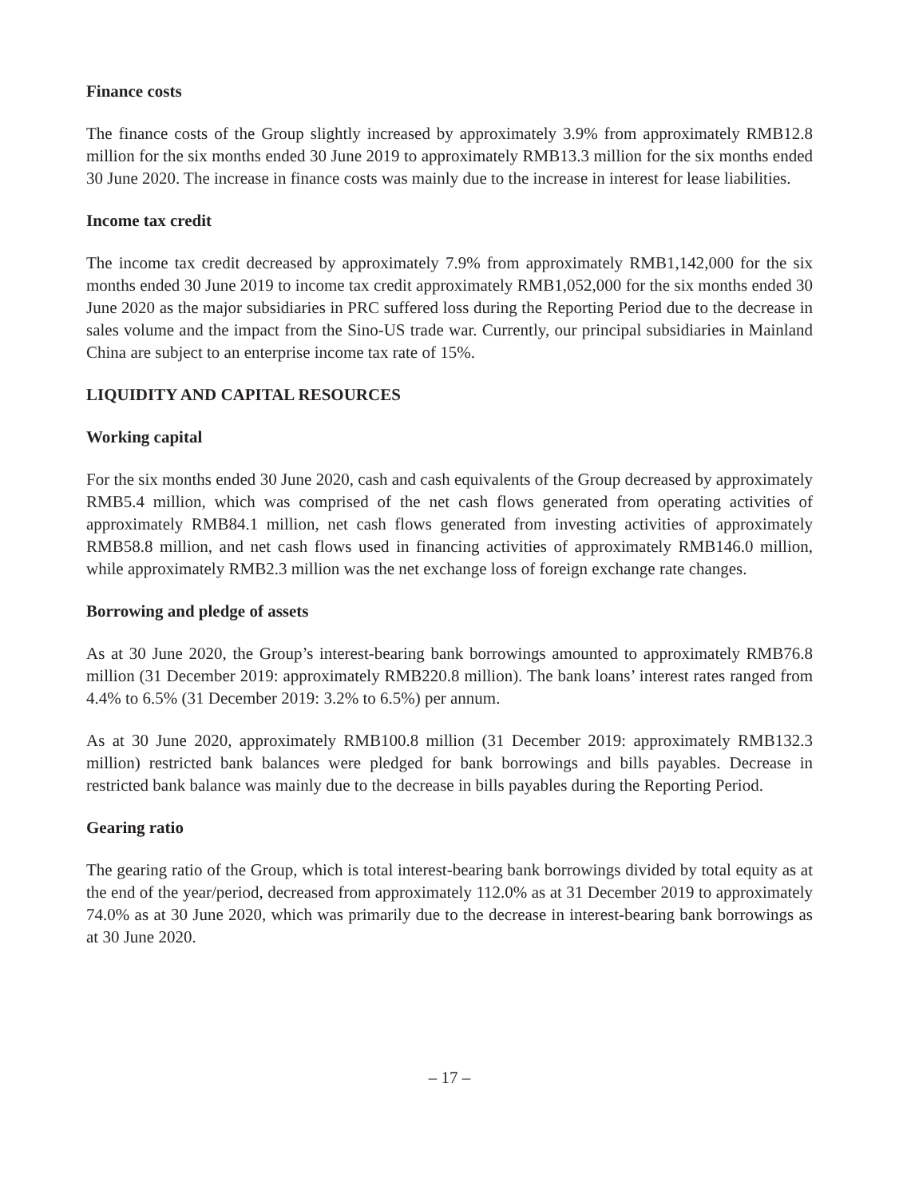Finance costs
The finance costs of the Group slightly increased by approximately 3.9% from approximately RMB12.8 million for the six months ended 30 June 2019 to approximately RMB13.3 million for the six months ended 30 June 2020. The increase in finance costs was mainly due to the increase in interest for lease liabilities.
Income tax credit
The income tax credit decreased by approximately 7.9% from approximately RMB1,142,000 for the six months ended 30 June 2019 to income tax credit approximately RMB1,052,000 for the six months ended 30 June 2020 as the major subsidiaries in PRC suffered loss during the Reporting Period due to the decrease in sales volume and the impact from the Sino-US trade war. Currently, our principal subsidiaries in Mainland China are subject to an enterprise income tax rate of 15%.
LIQUIDITY AND CAPITAL RESOURCES
Working capital
For the six months ended 30 June 2020, cash and cash equivalents of the Group decreased by approximately RMB5.4 million, which was comprised of the net cash flows generated from operating activities of approximately RMB84.1 million, net cash flows generated from investing activities of approximately RMB58.8 million, and net cash flows used in financing activities of approximately RMB146.0 million, while approximately RMB2.3 million was the net exchange loss of foreign exchange rate changes.
Borrowing and pledge of assets
As at 30 June 2020, the Group’s interest-bearing bank borrowings amounted to approximately RMB76.8 million (31 December 2019: approximately RMB220.8 million). The bank loans’ interest rates ranged from 4.4% to 6.5% (31 December 2019: 3.2% to 6.5%) per annum.
As at 30 June 2020, approximately RMB100.8 million (31 December 2019: approximately RMB132.3 million) restricted bank balances were pledged for bank borrowings and bills payables. Decrease in restricted bank balance was mainly due to the decrease in bills payables during the Reporting Period.
Gearing ratio
The gearing ratio of the Group, which is total interest-bearing bank borrowings divided by total equity as at the end of the year/period, decreased from approximately 112.0% as at 31 December 2019 to approximately 74.0% as at 30 June 2020, which was primarily due to the decrease in interest-bearing bank borrowings as at 30 June 2020.
– 17 –